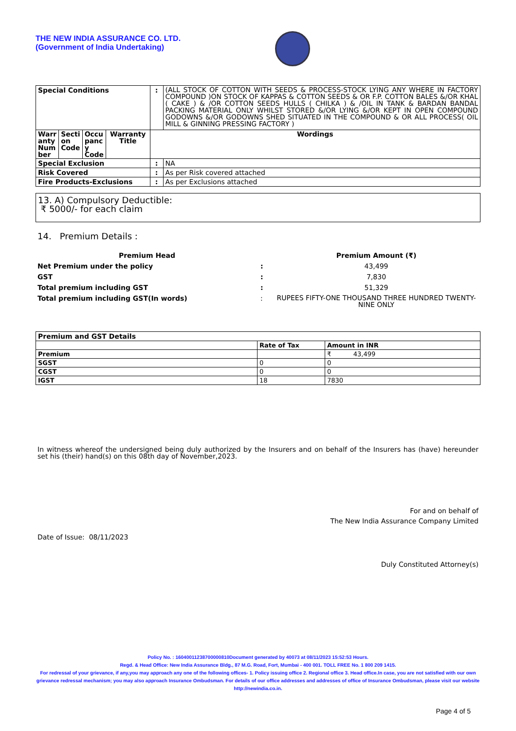THE NEW INDIA ASSURANCE CO. LTD.
(Government of India Undertaking)
| Special Conditions | | | | : | (ALL STOCK OF COTTON WITH SEEDS & PROCESS-STOCK LYING ANY WHERE IN FACTORY COMPOUND )ON STOCK OF KAPPAS & COTTON SEEDS & OR F.P. COTTON BALES &/OR KHAL ( CAKE ) & /OR COTTON SEEDS HULLS ( CHILKA ) & /OIL IN TANK & BARDAN BANDAL PACKING MATERIAL ONLY WHILST STORED &/OR LYING &/OR KEPT IN OPEN COMPOUND GODOWNS &/OR GODOWNS SHED SITUATED IN THE COMPOUND & OR ALL PROCESS( OIL MILL & GINNING PRESSING FACTORY ) |
| Warr anty Num ber | Secti on Code | Occu panc y Code | Warranty Title | Wordings | |
| Special Exclusion | | | | : | NA |
| Risk Covered | | | | : | As per Risk covered attached |
| Fire Products-Exclusions | | | | : | As per Exclusions attached |
13. A) Compulsory Deductible:
₹ 5000/- for each claim
14. Premium Details :
| Premium Head | | Premium Amount (₹) |
| Net Premium under the policy | : | 43,499 |
| GST | : | 7,830 |
| Total premium including GST | : | 51,329 |
| Total premium including GST(In words) | : | RUPEES FIFTY-ONE THOUSAND THREE HUNDRED TWENTY-NINE ONLY |
| Premium and GST Details | | |
| | Rate of Tax | Amount in INR |
| Premium | | ₹ 43,499 |
| SGST | 0 | 0 |
| CGST | 0 | 0 |
| IGST | 18 | 7830 |
In witness whereof the undersigned being duly authorized by the Insurers and on behalf of the Insurers has (have) hereunder set his (their) hand(s) on this 08th day of November,2023.
For and on behalf of
The New India Assurance Company Limited
Date of Issue: 08/11/2023
Duly Constituted Attorney(s)
Policy No. : 16040011238700000810Document generated by 40073 at 08/11/2023 15:52:53 Hours.
Regd. & Head Office: New India Assurance Bldg., 87 M.G. Road, Fort, Mumbai - 400 001. TOLL FREE No. 1 800 209 1415.
For redressal of your grievance, if any,you may approach any one of the following offices- 1. Policy issuing office 2. Regional office 3. Head office.In case, you are not satisfied with our own grievance redressal mechanism; you may also approach Insurance Ombudsman. For details of our office addresses and addresses of office of Insurance Ombudsman, please visit our website http://newindia.co.in.
Page 4 of 5